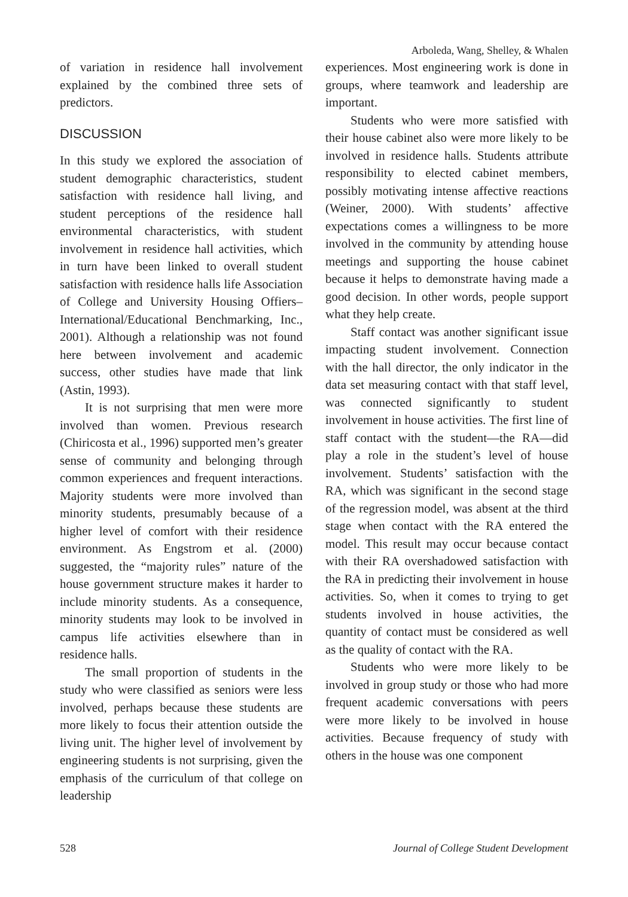Arboleda, Wang, Shelley, & Whalen
of variation in residence hall involvement explained by the combined three sets of predictors.
DISCUSSION
In this study we explored the association of student demographic characteristics, student satisfaction with residence hall living, and student perceptions of the residence hall environmental characteristics, with student involvement in residence hall activities, which in turn have been linked to overall student satisfaction with residence halls life Association of College and University Housing Offiers–International/Educational Benchmarking, Inc., 2001). Although a relationship was not found here between involvement and academic success, other studies have made that link (Astin, 1993).
It is not surprising that men were more involved than women. Previous research (Chiricosta et al., 1996) supported men’s greater sense of community and belonging through common experiences and frequent interactions. Majority students were more involved than minority students, presumably because of a higher level of comfort with their residence environment. As Engstrom et al. (2000) suggested, the “majority rules” nature of the house government structure makes it harder to include minority students. As a consequence, minority students may look to be involved in campus life activities elsewhere than in residence halls.
The small proportion of students in the study who were classified as seniors were less involved, perhaps because these students are more likely to focus their attention outside the living unit. The higher level of involvement by engineering students is not surprising, given the emphasis of the curriculum of that college on leadership
experiences. Most engineering work is done in groups, where teamwork and leadership are important.
Students who were more satisfied with their house cabinet also were more likely to be involved in residence halls. Students attribute responsibility to elected cabinet members, possibly motivating intense affective reactions (Weiner, 2000). With students’ affective expectations comes a willingness to be more involved in the community by attending house meetings and supporting the house cabinet because it helps to demonstrate having made a good decision. In other words, people support what they help create.
Staff contact was another significant issue impacting student involvement. Connection with the hall director, the only indicator in the data set measuring contact with that staff level, was connected significantly to student involvement in house activities. The first line of staff contact with the student—the RA—did play a role in the student’s level of house involvement. Students’ satisfaction with the RA, which was significant in the second stage of the regression model, was absent at the third stage when contact with the RA entered the model. This result may occur because contact with their RA overshadowed satisfaction with the RA in predicting their involvement in house activities. So, when it comes to trying to get students involved in house activities, the quantity of contact must be considered as well as the quality of contact with the RA.
Students who were more likely to be involved in group study or those who had more frequent academic conversations with peers were more likely to be involved in house activities. Because frequency of study with others in the house was one component
528 Journal of College Student Development